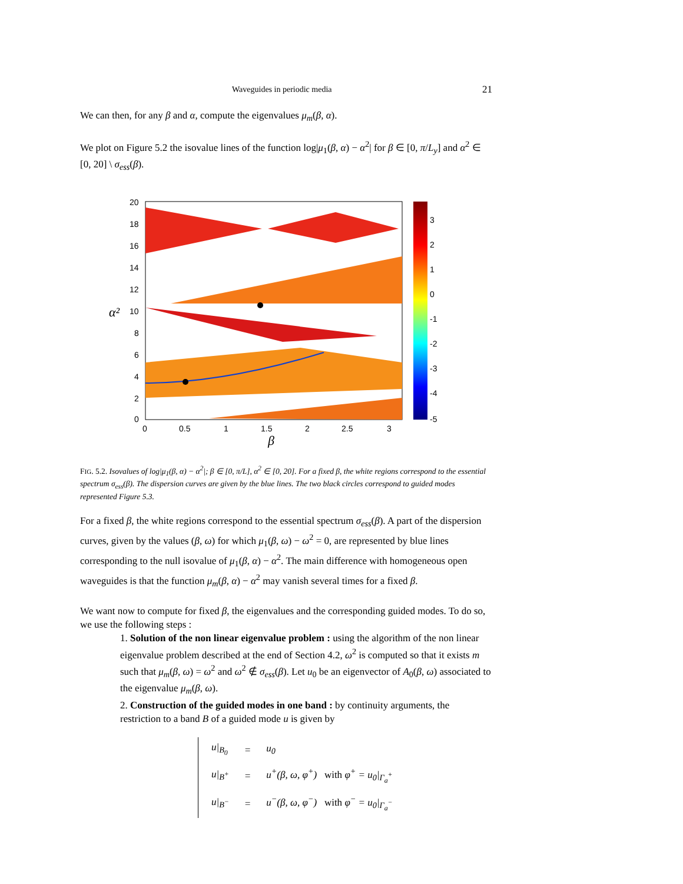Waveguides in periodic media 21
We can then, for any β and α, compute the eigenvalues μ<sub>m</sub>(β, α).
We plot on Figure 5.2 the isovalue lines of the function log|μ<sub>1</sub>(β, α) − α<sup>2</sup>| for β ∈ [0, π/L<sub>y</sub>] and α<sup>2</sup> ∈ [0, 20] \ σ<sub>ess</sub>(β).
20
18
16
14
12
10
8
6
4
2
0
0
0.5
1
1.5
2
2.5
3
β
α²
3
2
1
0
-1
-2
-3
-4
-5
FIG. 5.2. Isovalues of log|μ<sub>1</sub>(β, α) − α<sup>2</sup>|; β ∈ [0, π/L], α<sup>2</sup> ∈ [0, 20]. For a fixed β, the white regions correspond to the essential spectrum σ<sub>ess</sub>(β). The dispersion curves are given by the blue lines. The two black circles correspond to guided modes represented Figure 5.3.
For a fixed β, the white regions correspond to the essential spectrum σ<sub>ess</sub>(β). A part of the dispersion curves, given by the values (β, ω) for which μ<sub>1</sub>(β, ω) − ω<sup>2</sup> = 0, are represented by blue lines corresponding to the null isovalue of μ<sub>1</sub>(β, α) − α<sup>2</sup>. The main difference with homogeneous open waveguides is that the function μ<sub>m</sub>(β, α) − α<sup>2</sup> may vanish several times for a fixed β.
We want now to compute for fixed β, the eigenvalues and the corresponding guided modes. To do so, we use the following steps :
1. Solution of the non linear eigenvalue problem : using the algorithm of the non linear eigenvalue problem described at the end of Section 4.2, ω<sup>2</sup> is computed so that it exists m such that μ<sub>m</sub>(β, ω) = ω<sup>2</sup> and ω<sup>2</sup> ∉ σ<sub>ess</sub>(β). Let u<sub>0</sub> be an eigenvector of A<sub>0</sub>(β, ω) associated to the eigenvalue μ<sub>m</sub>(β, ω).
2. Construction of the guided modes in one band : by continuity arguments, the restriction to a band B of a guided mode u is given by
| u/<sub>B<sub>0</sub></sub> | = | u<sub>0</sub> |
| u/<sub>B<sup>+</sup></sub> | = | u<sup>+</sup>(β, ω, φ<sup>+</sup>) with φ<sup>+</sup> = u<sub>0</sub>/<sub>Γ<sub>a</sub><sup>+</sup></sub> |
| u/<sub>B<sup>−</sup></sub> | = | u<sup>−</sup>(β, ω, φ<sup>−</sup>) with φ<sup>−</sup> = u<sub>0</sub>/<sub>Γ<sub>a</sub><sup>−</sup></sub> |